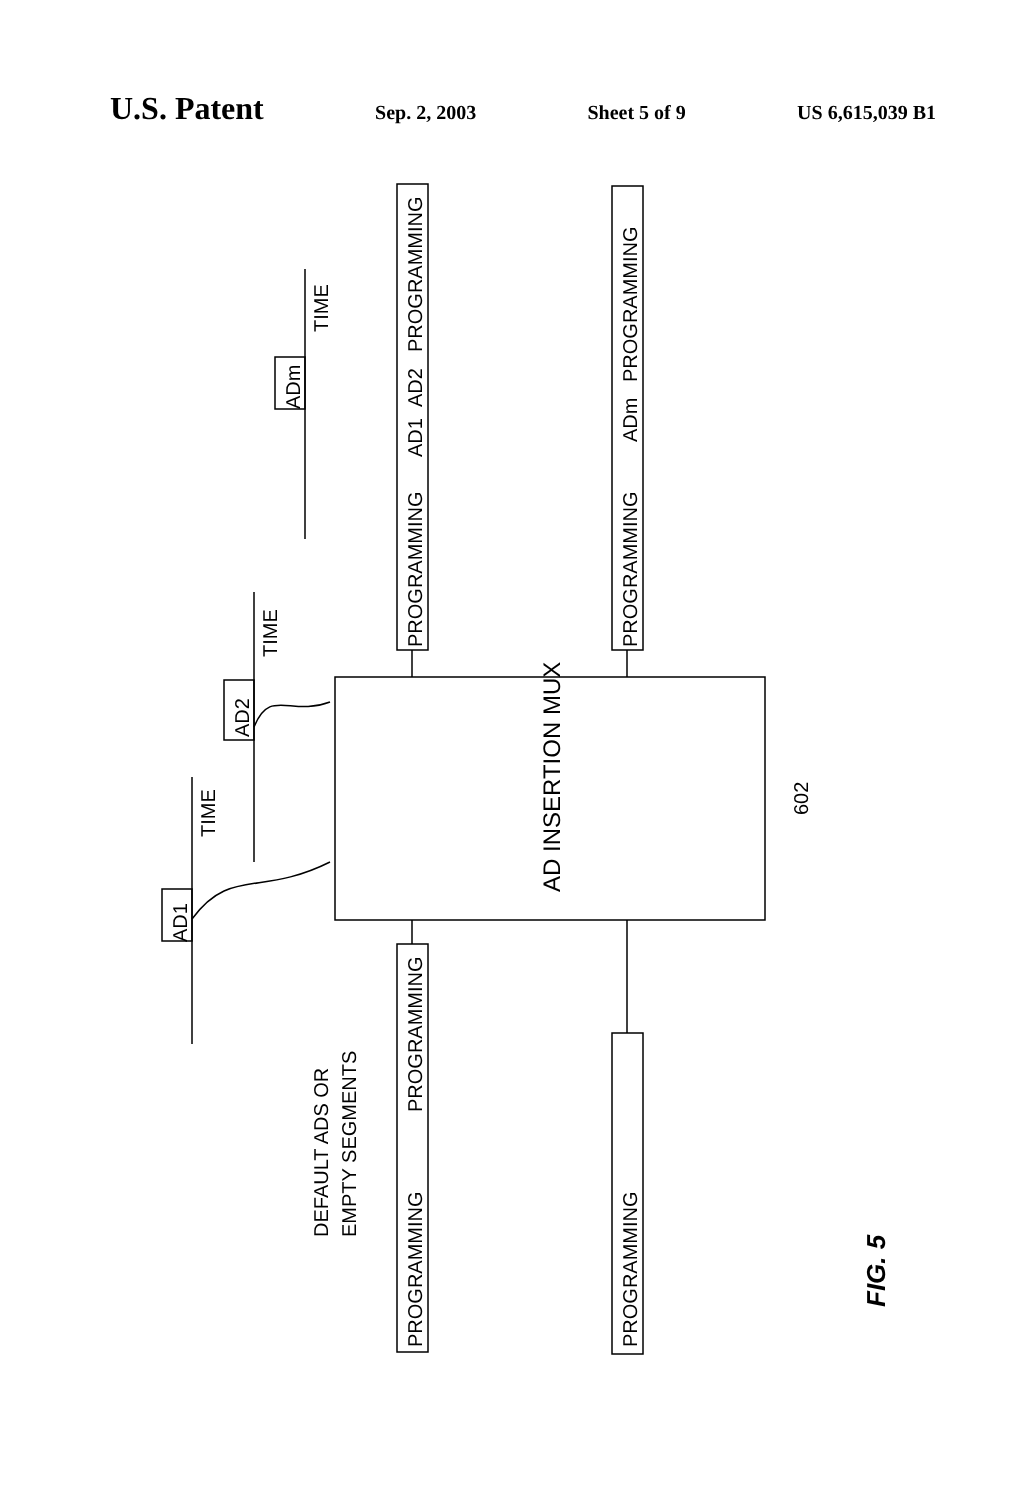U.S. Patent Sep. 2, 2003 Sheet 5 of 9 US 6,615,039 B1
AD1
AD2
ADm
TIME
TIME
TIME
AD INSERTION MUX
PROGRAMMING
AD1
AD2
PROGRAMMING
PROGRAMMING
ADm
PROGRAMMING
PROGRAMMING
PROGRAMMING
PROGRAMMING
DEFAULT ADS OR
EMPTY SEGMENTS
602
FIG. 5